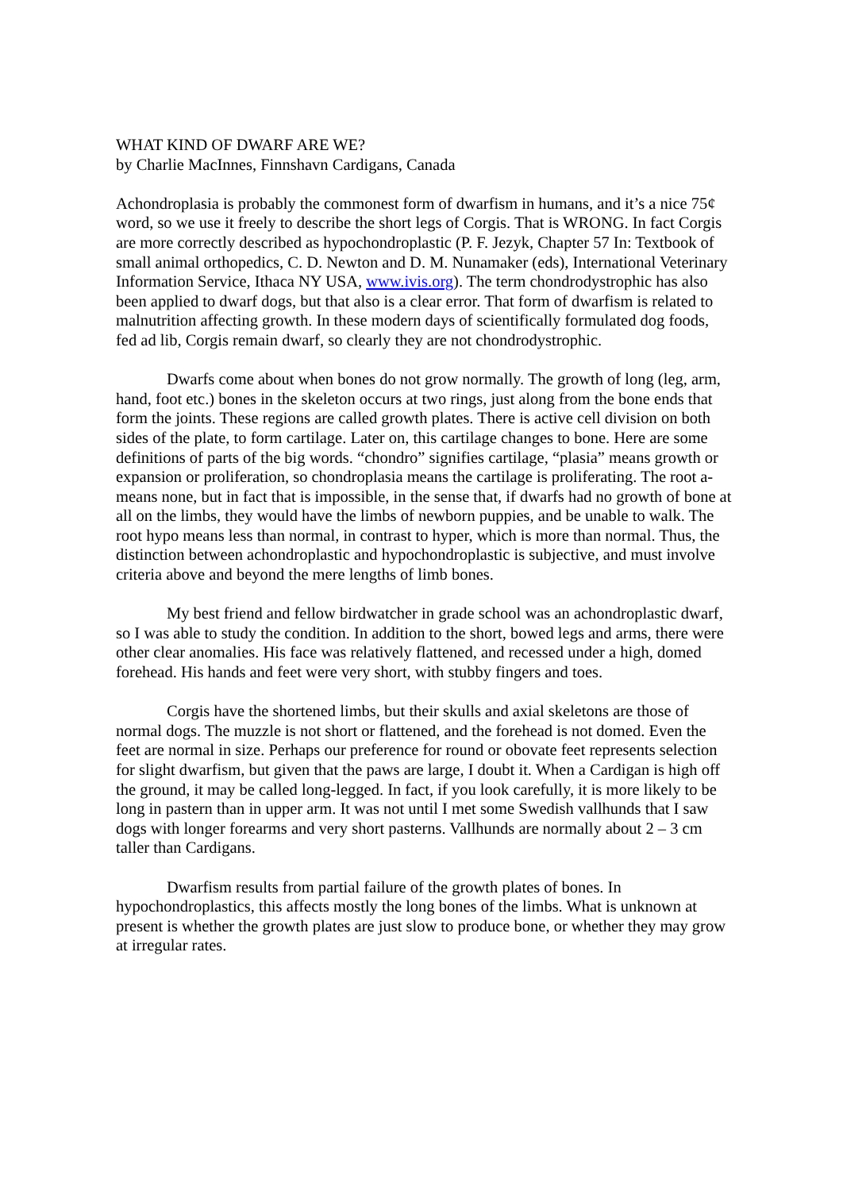WHAT KIND OF DWARF ARE WE?
by Charlie MacInnes, Finnshavn Cardigans, Canada
Achondroplasia is probably the commonest form of dwarfism in humans, and it’s a nice 75¢ word, so we use it freely to describe the short legs of Corgis. That is WRONG. In fact Corgis are more correctly described as hypochondroplastic (P. F. Jezyk, Chapter 57 In: Textbook of small animal orthopedics, C. D. Newton and D. M. Nunamaker (eds), International Veterinary Information Service, Ithaca NY USA, www.ivis.org). The term chondrodystrophic has also been applied to dwarf dogs, but that also is a clear error. That form of dwarfism is related to malnutrition affecting growth. In these modern days of scientifically formulated dog foods, fed ad lib, Corgis remain dwarf, so clearly they are not chondrodystrophic.
Dwarfs come about when bones do not grow normally. The growth of long (leg, arm, hand, foot etc.) bones in the skeleton occurs at two rings, just along from the bone ends that form the joints. These regions are called growth plates. There is active cell division on both sides of the plate, to form cartilage. Later on, this cartilage changes to bone. Here are some definitions of parts of the big words. “chondro” signifies cartilage, “plasia” means growth or expansion or proliferation, so chondroplasia means the cartilage is proliferating. The root a- means none, but in fact that is impossible, in the sense that, if dwarfs had no growth of bone at all on the limbs, they would have the limbs of newborn puppies, and be unable to walk. The root hypo means less than normal, in contrast to hyper, which is more than normal. Thus, the distinction between achondroplastic and hypochondroplastic is subjective, and must involve criteria above and beyond the mere lengths of limb bones.
My best friend and fellow birdwatcher in grade school was an achondroplastic dwarf, so I was able to study the condition. In addition to the short, bowed legs and arms, there were other clear anomalies. His face was relatively flattened, and recessed under a high, domed forehead. His hands and feet were very short, with stubby fingers and toes.
Corgis have the shortened limbs, but their skulls and axial skeletons are those of normal dogs. The muzzle is not short or flattened, and the forehead is not domed. Even the feet are normal in size. Perhaps our preference for round or obovate feet represents selection for slight dwarfism, but given that the paws are large, I doubt it. When a Cardigan is high off the ground, it may be called long-legged. In fact, if you look carefully, it is more likely to be long in pastern than in upper arm. It was not until I met some Swedish vallhunds that I saw dogs with longer forearms and very short pasterns. Vallhunds are normally about 2 – 3 cm taller than Cardigans.
Dwarfism results from partial failure of the growth plates of bones. In hypochondroplastics, this affects mostly the long bones of the limbs. What is unknown at present is whether the growth plates are just slow to produce bone, or whether they may grow at irregular rates.